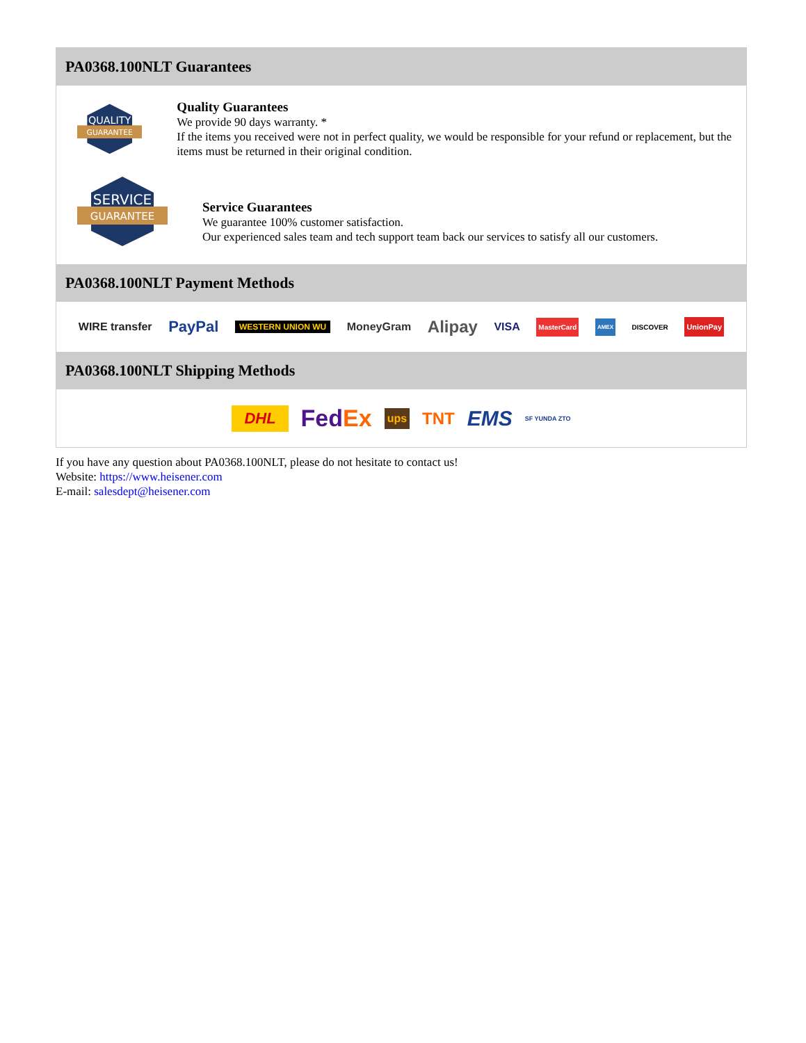PA0368.100NLT Guarantees
QUALITY
GUARANTEE
Quality Guarantees
We provide 90 days warranty. *
If the items you received were not in perfect quality, we would be responsible for your refund or replacement, but the items must be returned in their original condition.
SERVICE
GUARANTEE
Service Guarantees
We guarantee 100% customer satisfaction.
Our experienced sales team and tech support team back our services to satisfy all our customers.
PA0368.100NLT Payment Methods
WIRE transfer PayPal WESTERN UNION WU MoneyGram Alipay VISA MasterCard AMEX DISCOVER UnionPay
PA0368.100NLT Shipping Methods
DHL FedEx ups TNT EMS SF YUNDA ZTO
If you have any question about PA0368.100NLT, please do not hesitate to contact us!
Website: https://www.heisener.com
E-mail: salesdept@heisener.com